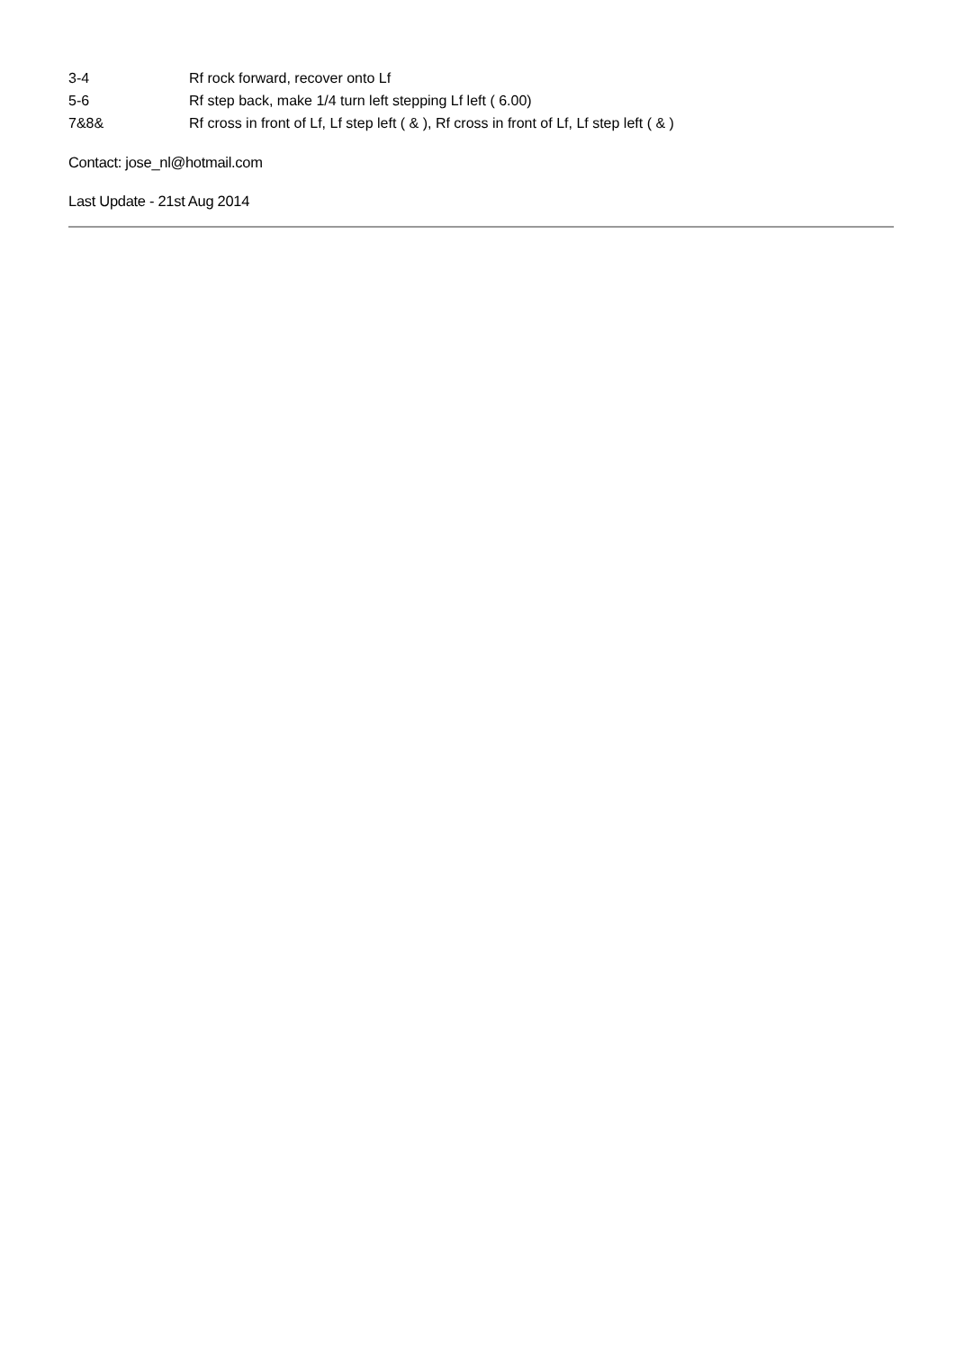| 3-4 | Rf rock forward, recover onto Lf |
| 5-6 | Rf step back, make 1/4 turn left stepping Lf left ( 6.00) |
| 7&8& | Rf cross in front of Lf, Lf step left ( & ), Rf cross in front of Lf, Lf step left ( & ) |
Contact: jose_nl@hotmail.com
Last Update - 21st Aug 2014